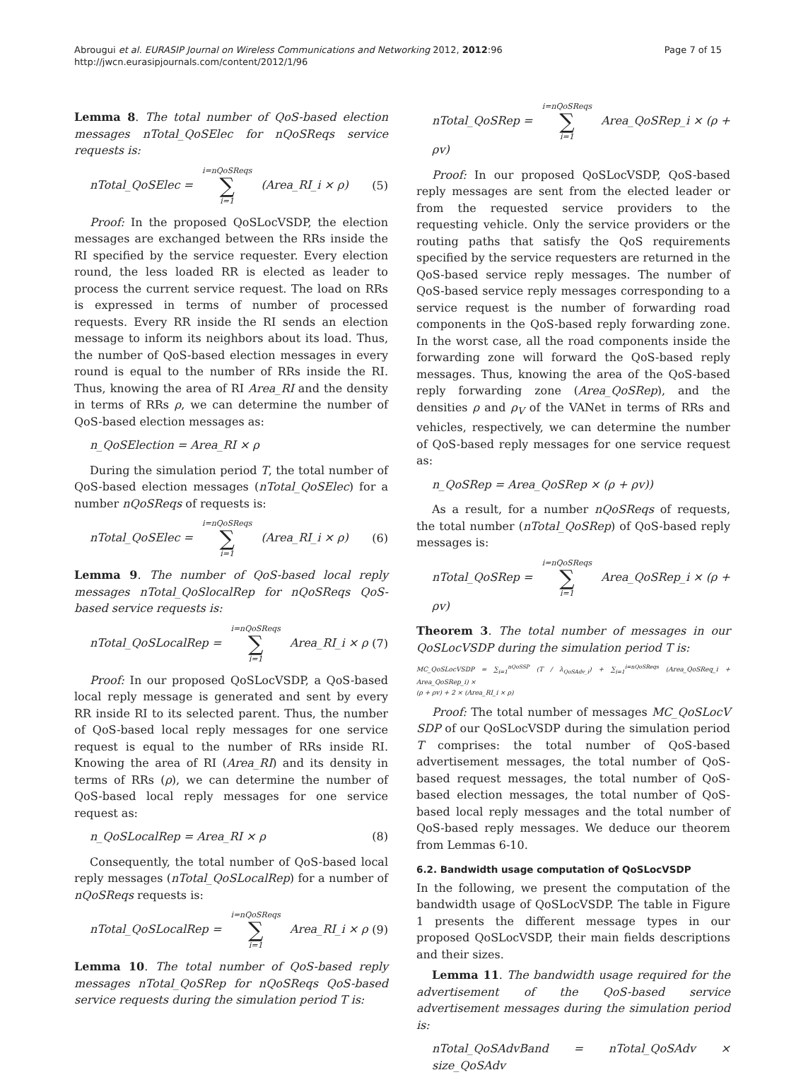Abrougui et al. EURASIP Journal on Wireless Communications and Networking 2012, 2012:96
http://jwcn.eurasipjournals.com/content/2012/1/96
Page 7 of 15
Lemma 8. The total number of QoS-based election messages nTotal_QoSElec for nQoSReqs service requests is:
nTotal_QoSElec = i=nQoSReqs ∑ i=1 (Area_RI_i × ρ) (5)
Proof: In the proposed QoSLocVSDP, the election messages are exchanged between the RRs inside the RI specified by the service requester. Every election round, the less loaded RR is elected as leader to process the current service request. The load on RRs is expressed in terms of number of processed requests. Every RR inside the RI sends an election message to inform its neighbors about its load. Thus, the number of QoS-based election messages in every round is equal to the number of RRs inside the RI. Thus, knowing the area of RI Area_RI and the density in terms of RRs ρ, we can determine the number of QoS-based election messages as:
n_QoSElection = Area_RI × ρ
During the simulation period T, the total number of QoS-based election messages (nTotal_QoSElec) for a number nQoSReqs of requests is:
nTotal_QoSElec = i=nQoSReqs ∑ i=1 (Area_RI_i × ρ) (6)
Lemma 9. The number of QoS-based local reply messages nTotal_QoSlocalRep for nQoSReqs QoS-based service requests is:
nTotal_QoSLocalRep = i=nQoSReqs ∑ i=1 Area_RI_i × ρ (7)
Proof: In our proposed QoSLocVSDP, a QoS-based local reply message is generated and sent by every RR inside RI to its selected parent. Thus, the number of QoS-based local reply messages for one service request is equal to the number of RRs inside RI. Knowing the area of RI (Area_RI) and its density in terms of RRs (ρ), we can determine the number of QoS-based local reply messages for one service request as:
n_QoSLocalRep = Area_RI × ρ (8)
Consequently, the total number of QoS-based local reply messages (nTotal_QoSLocalRep) for a number of nQoSReqs requests is:
nTotal_QoSLocalRep = i=nQoSReqs ∑ i=1 Area_RI_i × ρ (9)
Lemma 10. The total number of QoS-based reply messages nTotal_QoSRep for nQoSReqs QoS-based service requests during the simulation period T is:
nTotal_QoSRep = i=nQoSReqs ∑ i=1 Area_QoSRep_i × (ρ + ρv)
Proof: In our proposed QoSLocVSDP, QoS-based reply messages are sent from the elected leader or from the requested service providers to the requesting vehicle. Only the service providers or the routing paths that satisfy the QoS requirements specified by the service requesters are returned in the QoS-based service reply messages. The number of QoS-based service reply messages corresponding to a service request is the number of forwarding road components in the QoS-based reply forwarding zone. In the worst case, all the road components inside the forwarding zone will forward the QoS-based reply messages. Thus, knowing the area of the QoS-based reply forwarding zone (Area_QoSRep), and the densities ρ and ρ<sub>V</sub> of the VANet in terms of RRs and vehicles, respectively, we can determine the number of QoS-based reply messages for one service request as:
n_QoSRep = Area_QoSRep × (ρ + ρv))
As a result, for a number nQoSReqs of requests, the total number (nTotal_QoSRep) of QoS-based reply messages is:
nTotal_QoSRep = i=nQoSReqs ∑ i=1 Area_QoSRep_i × (ρ + ρv)
Theorem 3. The total number of messages in our QoSLocVSDP during the simulation period T is:
MC_QoSLocVSDP = ∑<sub>i=1</sub><sup>nQoSSP</sup> (T / λ<sub>QoSAdv_i</sub>) + ∑<sub>i=1</sub><sup>i=nQoSReqs</sup> (Area_QoSReq_i + Area_QoSRep_i) ×
(ρ + ρv) + 2 × (Area_RI_i × ρ)
Proof: The total number of messages MC_QoSLocV SDP of our QoSLocVSDP during the simulation period T comprises: the total number of QoS-based advertisement messages, the total number of QoS-based request messages, the total number of QoS-based election messages, the total number of QoS-based local reply messages and the total number of QoS-based reply messages. We deduce our theorem from Lemmas 6-10.
6.2. Bandwidth usage computation of QoSLocVSDP
In the following, we present the computation of the bandwidth usage of QoSLocVSDP. The table in Figure 1 presents the different message types in our proposed QoSLocVSDP, their main fields descriptions and their sizes.
Lemma 11. The bandwidth usage required for the advertisement of the QoS-based service advertisement messages during the simulation period is:
nTotal_QoSAdvBand = nTotal_QoSAdv × size_QoSAdv